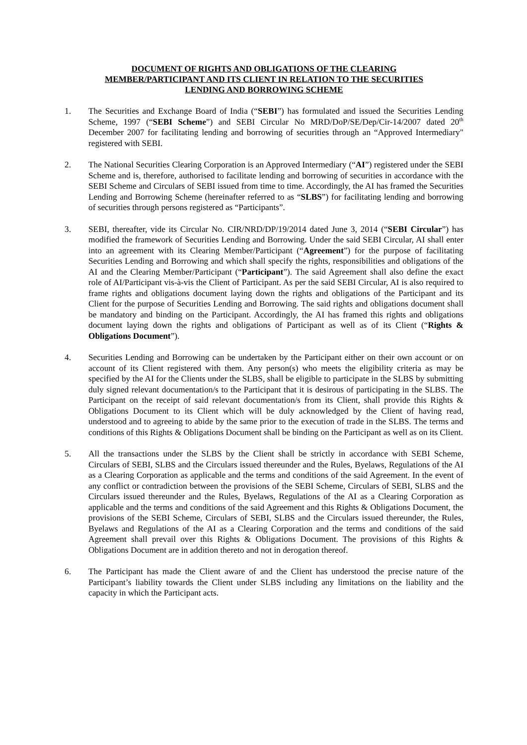DOCUMENT OF RIGHTS AND OBLIGATIONS OF THE CLEARING
MEMBER/PARTICIPANT AND ITS CLIENT IN RELATION TO THE SECURITIES
LENDING AND BORROWING SCHEME
1. The Securities and Exchange Board of India (“SEBI”) has formulated and issued the Securities Lending Scheme, 1997 (“SEBI Scheme”) and SEBI Circular No MRD/DoP/SE/Dep/Cir-14/2007 dated 20<sup>th</sup> December 2007 for facilitating lending and borrowing of securities through an “Approved Intermediary" registered with SEBI.
2. The National Securities Clearing Corporation is an Approved Intermediary (“AI”) registered under the SEBI Scheme and is, therefore, authorised to facilitate lending and borrowing of securities in accordance with the SEBI Scheme and Circulars of SEBI issued from time to time. Accordingly, the AI has framed the Securities Lending and Borrowing Scheme (hereinafter referred to as “SLBS”) for facilitating lending and borrowing of securities through persons registered as “Participants”.
3. SEBI, thereafter, vide its Circular No. CIR/NRD/DP/19/2014 dated June 3, 2014 (“SEBI Circular”) has modified the framework of Securities Lending and Borrowing. Under the said SEBI Circular, AI shall enter into an agreement with its Clearing Member/Participant (“Agreement”) for the purpose of facilitating Securities Lending and Borrowing and which shall specify the rights, responsibilities and obligations of the AI and the Clearing Member/Participant (“Participant”). The said Agreement shall also define the exact role of AI/Participant vis-à-vis the Client of Participant. As per the said SEBI Circular, AI is also required to frame rights and obligations document laying down the rights and obligations of the Participant and its Client for the purpose of Securities Lending and Borrowing. The said rights and obligations document shall be mandatory and binding on the Participant. Accordingly, the AI has framed this rights and obligations document laying down the rights and obligations of Participant as well as of its Client (“Rights & Obligations Document”).
4. Securities Lending and Borrowing can be undertaken by the Participant either on their own account or on account of its Client registered with them. Any person(s) who meets the eligibility criteria as may be specified by the AI for the Clients under the SLBS, shall be eligible to participate in the SLBS by submitting duly signed relevant documentation/s to the Participant that it is desirous of participating in the SLBS. The Participant on the receipt of said relevant documentation/s from its Client, shall provide this Rights & Obligations Document to its Client which will be duly acknowledged by the Client of having read, understood and to agreeing to abide by the same prior to the execution of trade in the SLBS. The terms and conditions of this Rights & Obligations Document shall be binding on the Participant as well as on its Client.
5. All the transactions under the SLBS by the Client shall be strictly in accordance with SEBI Scheme, Circulars of SEBI, SLBS and the Circulars issued thereunder and the Rules, Byelaws, Regulations of the AI as a Clearing Corporation as applicable and the terms and conditions of the said Agreement. In the event of any conflict or contradiction between the provisions of the SEBI Scheme, Circulars of SEBI, SLBS and the Circulars issued thereunder and the Rules, Byelaws, Regulations of the AI as a Clearing Corporation as applicable and the terms and conditions of the said Agreement and this Rights & Obligations Document, the provisions of the SEBI Scheme, Circulars of SEBI, SLBS and the Circulars issued thereunder, the Rules, Byelaws and Regulations of the AI as a Clearing Corporation and the terms and conditions of the said Agreement shall prevail over this Rights & Obligations Document. The provisions of this Rights & Obligations Document are in addition thereto and not in derogation thereof.
6. The Participant has made the Client aware of and the Client has understood the precise nature of the Participant’s liability towards the Client under SLBS including any limitations on the liability and the capacity in which the Participant acts.